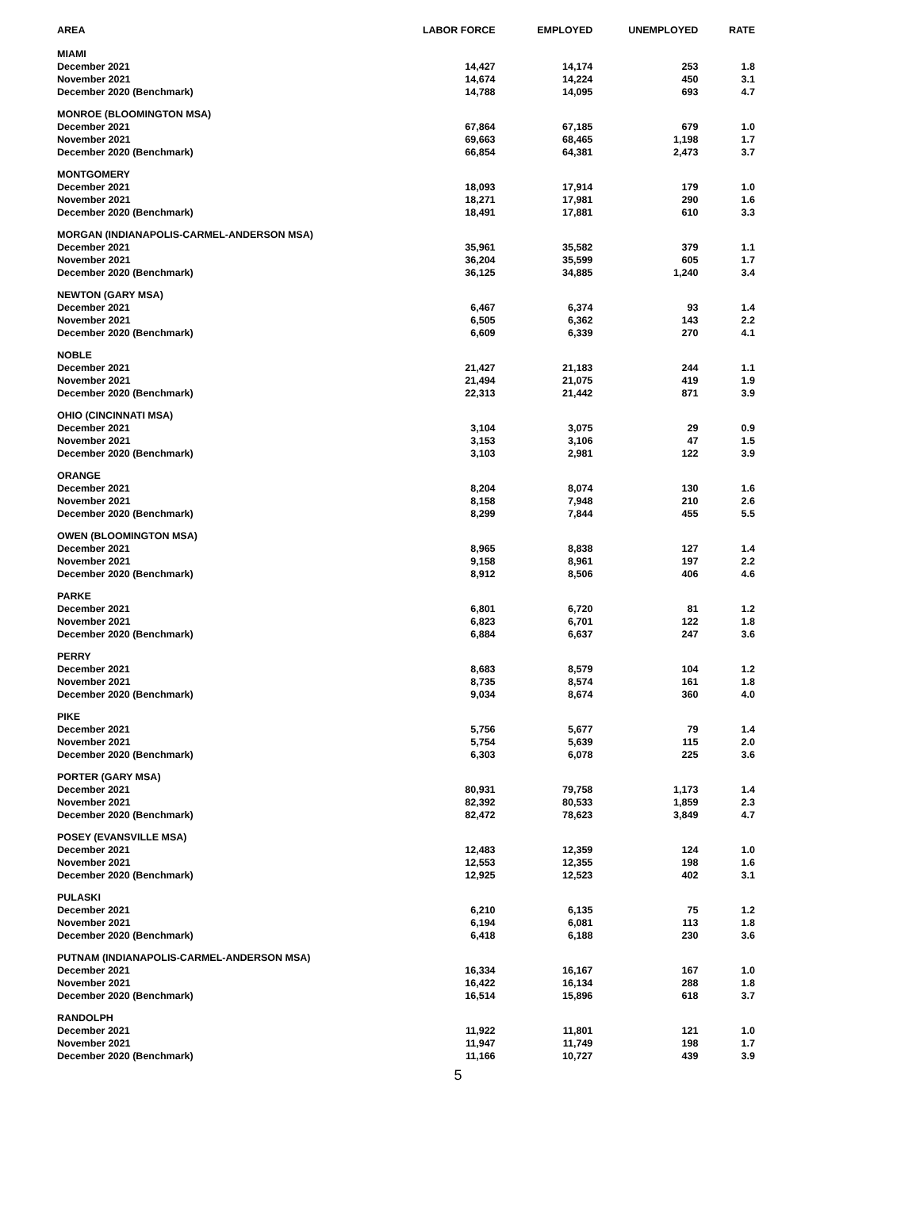| AREA | LABOR FORCE | EMPLOYED | UNEMPLOYED | RATE |
| --- | --- | --- | --- | --- |
| MIAMI | | | | |
| December 2021 | 14,427 | 14,174 | 253 | 1.8 |
| November 2021 | 14,674 | 14,224 | 450 | 3.1 |
| December 2020 (Benchmark) | 14,788 | 14,095 | 693 | 4.7 |
| MONROE (BLOOMINGTON MSA) | | | | |
| December 2021 | 67,864 | 67,185 | 679 | 1.0 |
| November 2021 | 69,663 | 68,465 | 1,198 | 1.7 |
| December 2020 (Benchmark) | 66,854 | 64,381 | 2,473 | 3.7 |
| MONTGOMERY | | | | |
| December 2021 | 18,093 | 17,914 | 179 | 1.0 |
| November 2021 | 18,271 | 17,981 | 290 | 1.6 |
| December 2020 (Benchmark) | 18,491 | 17,881 | 610 | 3.3 |
| MORGAN (INDIANAPOLIS-CARMEL-ANDERSON MSA) | | | | |
| December 2021 | 35,961 | 35,582 | 379 | 1.1 |
| November 2021 | 36,204 | 35,599 | 605 | 1.7 |
| December 2020 (Benchmark) | 36,125 | 34,885 | 1,240 | 3.4 |
| NEWTON (GARY MSA) | | | | |
| December 2021 | 6,467 | 6,374 | 93 | 1.4 |
| November 2021 | 6,505 | 6,362 | 143 | 2.2 |
| December 2020 (Benchmark) | 6,609 | 6,339 | 270 | 4.1 |
| NOBLE | | | | |
| December 2021 | 21,427 | 21,183 | 244 | 1.1 |
| November 2021 | 21,494 | 21,075 | 419 | 1.9 |
| December 2020 (Benchmark) | 22,313 | 21,442 | 871 | 3.9 |
| OHIO (CINCINNATI MSA) | | | | |
| December 2021 | 3,104 | 3,075 | 29 | 0.9 |
| November 2021 | 3,153 | 3,106 | 47 | 1.5 |
| December 2020 (Benchmark) | 3,103 | 2,981 | 122 | 3.9 |
| ORANGE | | | | |
| December 2021 | 8,204 | 8,074 | 130 | 1.6 |
| November 2021 | 8,158 | 7,948 | 210 | 2.6 |
| December 2020 (Benchmark) | 8,299 | 7,844 | 455 | 5.5 |
| OWEN (BLOOMINGTON MSA) | | | | |
| December 2021 | 8,965 | 8,838 | 127 | 1.4 |
| November 2021 | 9,158 | 8,961 | 197 | 2.2 |
| December 2020 (Benchmark) | 8,912 | 8,506 | 406 | 4.6 |
| PARKE | | | | |
| December 2021 | 6,801 | 6,720 | 81 | 1.2 |
| November 2021 | 6,823 | 6,701 | 122 | 1.8 |
| December 2020 (Benchmark) | 6,884 | 6,637 | 247 | 3.6 |
| PERRY | | | | |
| December 2021 | 8,683 | 8,579 | 104 | 1.2 |
| November 2021 | 8,735 | 8,574 | 161 | 1.8 |
| December 2020 (Benchmark) | 9,034 | 8,674 | 360 | 4.0 |
| PIKE | | | | |
| December 2021 | 5,756 | 5,677 | 79 | 1.4 |
| November 2021 | 5,754 | 5,639 | 115 | 2.0 |
| December 2020 (Benchmark) | 6,303 | 6,078 | 225 | 3.6 |
| PORTER (GARY MSA) | | | | |
| December 2021 | 80,931 | 79,758 | 1,173 | 1.4 |
| November 2021 | 82,392 | 80,533 | 1,859 | 2.3 |
| December 2020 (Benchmark) | 82,472 | 78,623 | 3,849 | 4.7 |
| POSEY (EVANSVILLE MSA) | | | | |
| December 2021 | 12,483 | 12,359 | 124 | 1.0 |
| November 2021 | 12,553 | 12,355 | 198 | 1.6 |
| December 2020 (Benchmark) | 12,925 | 12,523 | 402 | 3.1 |
| PULASKI | | | | |
| December 2021 | 6,210 | 6,135 | 75 | 1.2 |
| November 2021 | 6,194 | 6,081 | 113 | 1.8 |
| December 2020 (Benchmark) | 6,418 | 6,188 | 230 | 3.6 |
| PUTNAM (INDIANAPOLIS-CARMEL-ANDERSON MSA) | | | | |
| December 2021 | 16,334 | 16,167 | 167 | 1.0 |
| November 2021 | 16,422 | 16,134 | 288 | 1.8 |
| December 2020 (Benchmark) | 16,514 | 15,896 | 618 | 3.7 |
| RANDOLPH | | | | |
| December 2021 | 11,922 | 11,801 | 121 | 1.0 |
| November 2021 | 11,947 | 11,749 | 198 | 1.7 |
| December 2020 (Benchmark) | 11,166 | 10,727 | 439 | 3.9 |
5